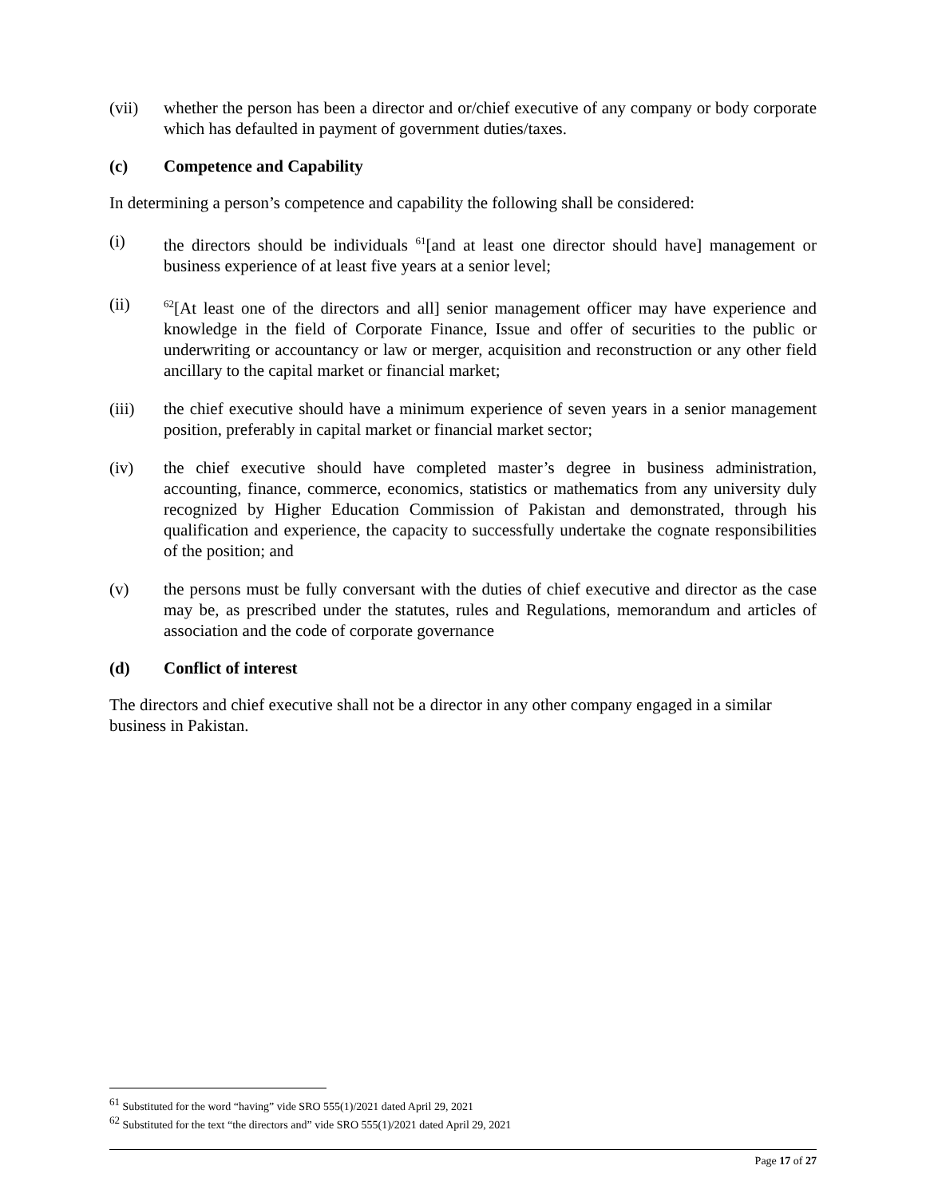(vii) whether the person has been a director and or/chief executive of any company or body corporate which has defaulted in payment of government duties/taxes.
(c) Competence and Capability
In determining a person’s competence and capability the following shall be considered:
(i) the directors should be individuals <sup>61</sup>[and at least one director should have] management or business experience of at least five years at a senior level;
(ii) <sup>62</sup>[At least one of the directors and all] senior management officer may have experience and knowledge in the field of Corporate Finance, Issue and offer of securities to the public or underwriting or accountancy or law or merger, acquisition and reconstruction or any other field ancillary to the capital market or financial market;
(iii) the chief executive should have a minimum experience of seven years in a senior management position, preferably in capital market or financial market sector;
(iv) the chief executive should have completed master’s degree in business administration, accounting, finance, commerce, economics, statistics or mathematics from any university duly recognized by Higher Education Commission of Pakistan and demonstrated, through his qualification and experience, the capacity to successfully undertake the cognate responsibilities of the position; and
(v) the persons must be fully conversant with the duties of chief executive and director as the case may be, as prescribed under the statutes, rules and Regulations, memorandum and articles of association and the code of corporate governance
(d) Conflict of interest
The directors and chief executive shall not be a director in any other company engaged in a similar business in Pakistan.
<sup>61</sup> Substituted for the word “having” vide SRO 555(1)/2021 dated April 29, 2021
<sup>62</sup> Substituted for the text “the directors and” vide SRO 555(1)/2021 dated April 29, 2021
Page 17 of 27